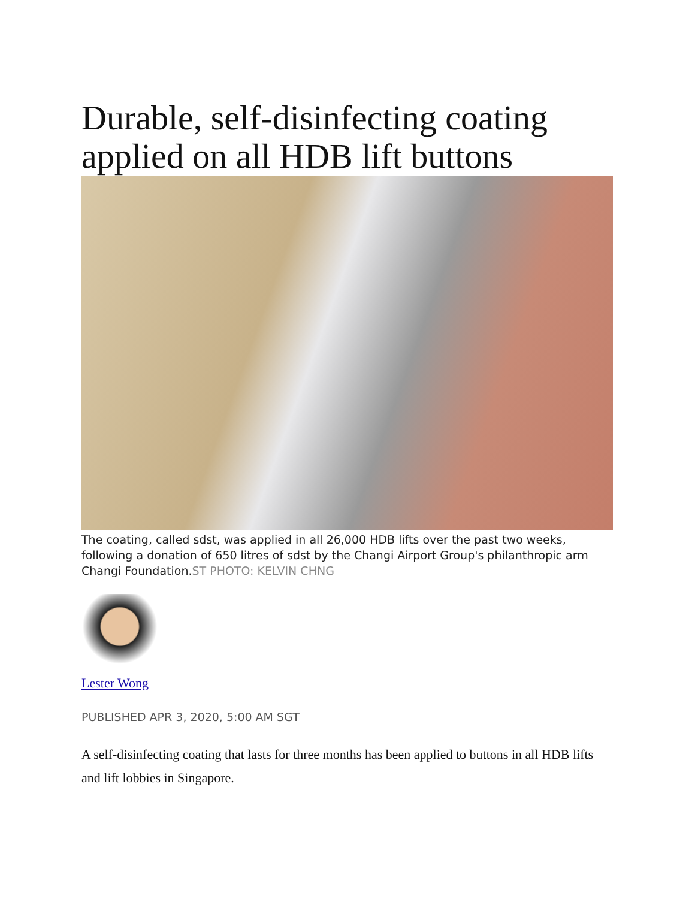Durable, self-disinfecting coating applied on all HDB lift buttons
The coating, called sdst, was applied in all 26,000 HDB lifts over the past two weeks, following a donation of 650 litres of sdst by the Changi Airport Group's philanthropic arm Changi Foundation.ST PHOTO: KELVIN CHNG
Lester Wong
PUBLISHED APR 3, 2020, 5:00 AM SGT
A self-disinfecting coating that lasts for three months has been applied to buttons in all HDB lifts and lift lobbies in Singapore.